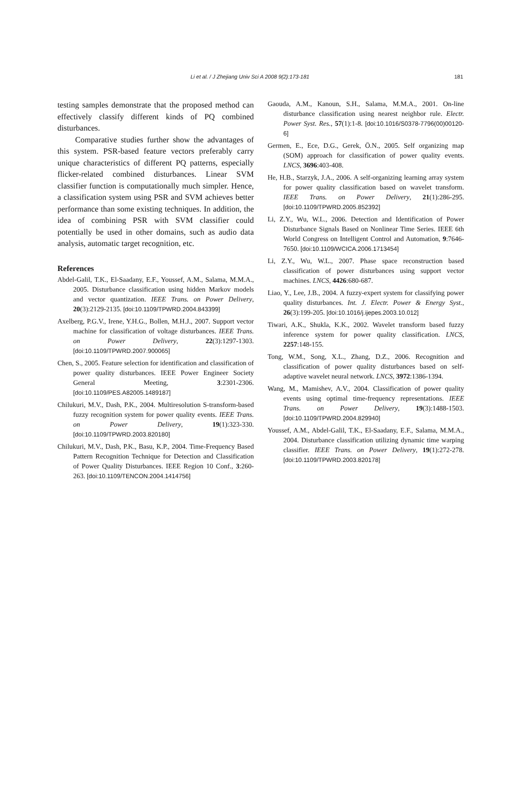Li et al. / J Zhejiang Univ Sci A 2008 9(2):173-181 181
testing samples demonstrate that the proposed method can effectively classify different kinds of PQ combined disturbances.
Comparative studies further show the advantages of this system. PSR-based feature vectors preferably carry unique characteristics of different PQ patterns, especially flicker-related combined disturbances. Linear SVM classifier function is computationally much simpler. Hence, a classification system using PSR and SVM achieves better performance than some existing techniques. In addition, the idea of combining PSR with SVM classifier could potentially be used in other domains, such as audio data analysis, automatic target recognition, etc.
References
Abdel-Galil, T.K., El-Saadany, E.F., Youssef, A.M., Salama, M.M.A., 2005. Disturbance classification using hidden Markov models and vector quantization. IEEE Trans. on Power Delivery, 20(3):2129-2135. [doi:10.1109/TPWRD.2004.843399]
Axelberg, P.G.V., Irene, Y.H.G., Bollen, M.H.J., 2007. Support vector machine for classification of voltage disturbances. IEEE Trans. on Power Delivery, 22(3):1297-1303. [doi:10.1109/TPWRD.2007.900065]
Chen, S., 2005. Feature selection for identification and classification of power quality disturbances. IEEE Power Engineer Society General Meeting, 3:2301-2306. [doi:10.1109/PES.A82005.1489187]
Chilukuri, M.V., Dash, P.K., 2004. Multiresolution S-transform-based fuzzy recognition system for power quality events. IEEE Trans. on Power Delivery, 19(1):323-330. [doi:10.1109/TPWRD.2003.820180]
Chilukuri, M.V., Dash, P.K., Basu, K.P., 2004. Time-Frequency Based Pattern Recognition Technique for Detection and Classification of Power Quality Disturbances. IEEE Region 10 Conf., 3:260-263. [doi:10.1109/TENCON.2004.1414756]
Gaouda, A.M., Kanoun, S.H., Salama, M.M.A., 2001. On-line disturbance classification using nearest neighbor rule. Electr. Power Syst. Res., 57(1):1-8. [doi:10.1016/S0378-7796(00)00120-6]
Germen, E., Ece, D.G., Gerek, Ö.N., 2005. Self organizing map (SOM) approach for classification of power quality events. LNCS, 3696:403-408.
He, H.B., Starzyk, J.A., 2006. A self-organizing learning array system for power quality classification based on wavelet transform. IEEE Trans. on Power Delivery, 21(1):286-295. [doi:10.1109/TPWRD.2005.852392]
Li, Z.Y., Wu, W.L., 2006. Detection and Identification of Power Disturbance Signals Based on Nonlinear Time Series. IEEE 6th World Congress on Intelligent Control and Automation, 9:7646-7650. [doi:10.1109/WCICA.2006.1713454]
Li, Z.Y., Wu, W.L., 2007. Phase space reconstruction based classification of power disturbances using support vector machines. LNCS, 4426:680-687.
Liao, Y., Lee, J.B., 2004. A fuzzy-expert system for classifying power quality disturbances. Int. J. Electr. Power & Energy Syst., 26(3):199-205. [doi:10.1016/j.ijepes.2003.10.012]
Tiwari, A.K., Shukla, K.K., 2002. Wavelet transform based fuzzy inference system for power quality classification. LNCS, 2257:148-155.
Tong, W.M., Song, X.L., Zhang, D.Z., 2006. Recognition and classification of power quality disturbances based on self-adaptive wavelet neural network. LNCS, 3972:1386-1394.
Wang, M., Mamishev, A.V., 2004. Classification of power quality events using optimal time-frequency representations. IEEE Trans. on Power Delivery, 19(3):1488-1503. [doi:10.1109/TPWRD.2004.829940]
Youssef, A.M., Abdel-Galil, T.K., El-Saadany, E.F., Salama, M.M.A., 2004. Disturbance classification utilizing dynamic time warping classifier. IEEE Trans. on Power Delivery, 19(1):272-278. [doi:10.1109/TPWRD.2003.820178]